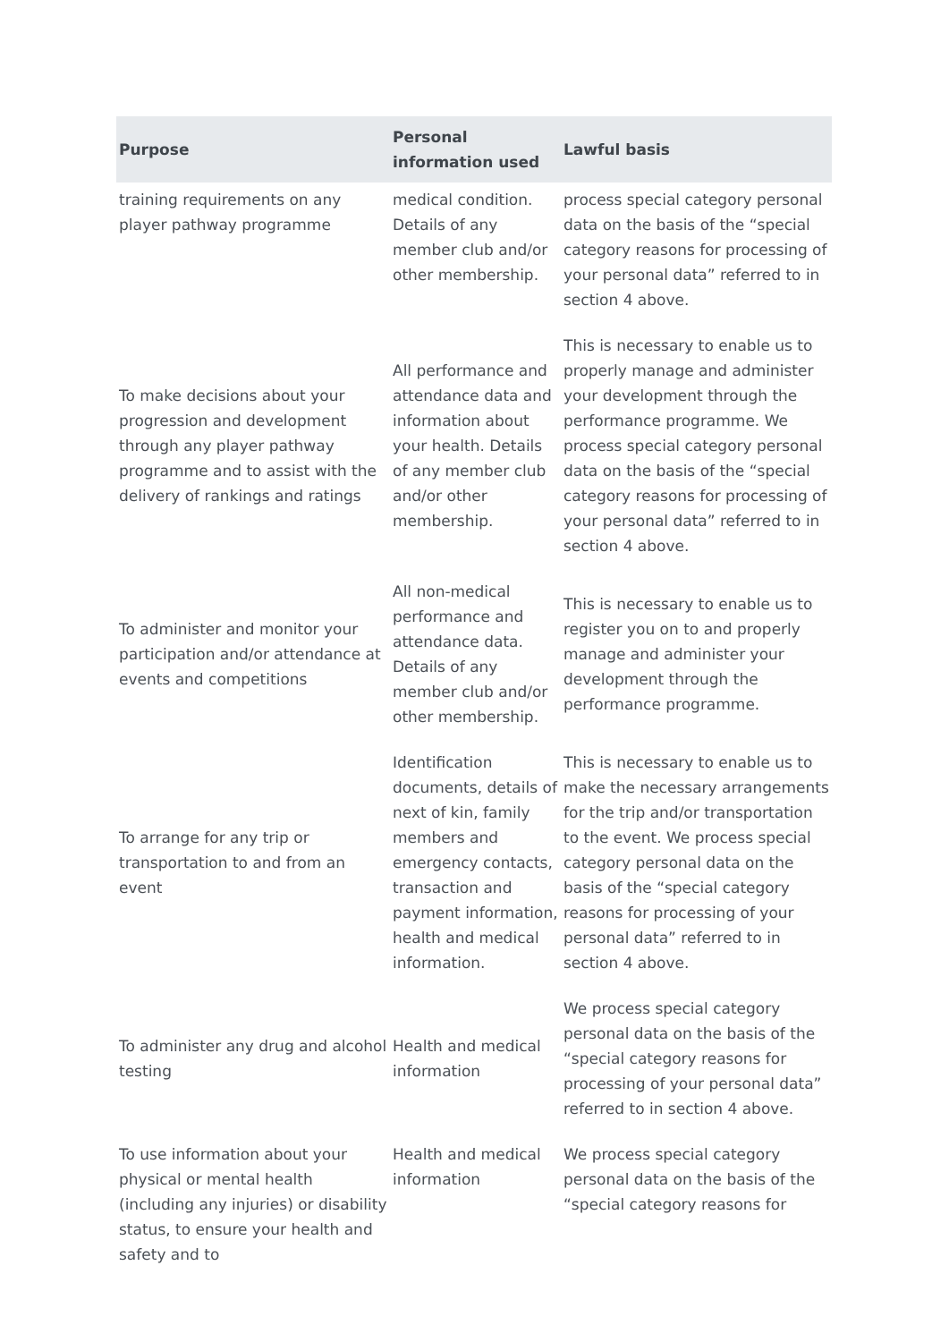| Purpose | Personal information used | Lawful basis |
| --- | --- | --- |
| training requirements on any player pathway programme | medical condition. Details of any member club and/or other membership. | process special category personal data on the basis of the “special category reasons for processing of your personal data” referred to in section 4 above. |
| To make decisions about your progression and development through any player pathway programme and to assist with the delivery of rankings and ratings | All performance and attendance data and information about your health. Details of any member club and/or other membership. | This is necessary to enable us to properly manage and administer your development through the performance programme. We process special category personal data on the basis of the “special category reasons for processing of your personal data” referred to in section 4 above. |
| To administer and monitor your participation and/or attendance at events and competitions | All non-medical performance and attendance data. Details of any member club and/or other membership. | This is necessary to enable us to register you on to and properly manage and administer your development through the performance programme. |
| To arrange for any trip or transportation to and from an event | Identification documents, details of next of kin, family members and emergency contacts, transaction and payment information, health and medical information. | This is necessary to enable us to make the necessary arrangements for the trip and/or transportation to the event. We process special category personal data on the basis of the “special category reasons for processing of your personal data” referred to in section 4 above. |
| To administer any drug and alcohol testing | Health and medical information | We process special category personal data on the basis of the “special category reasons for processing of your personal data” referred to in section 4 above. |
| To use information about your physical or mental health (including any injuries) or disability status, to ensure your health and safety and to | Health and medical information | We process special category personal data on the basis of the “special category reasons for |